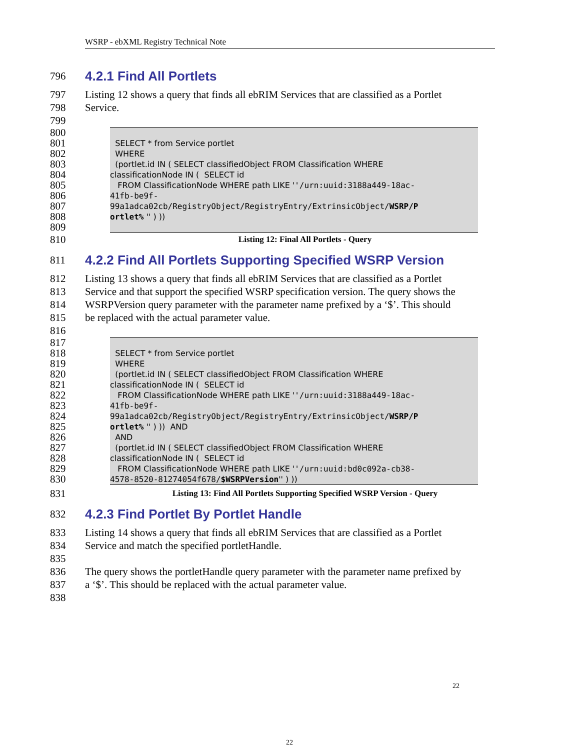WSRP - ebXML Registry Technical Note
796
4.2.1 Find All Portlets
797 Listing 12 shows a query that finds all ebRIM Services that are classified as a Portlet
798 Service.
799
800
801 SELECT * from Service portlet
802 WHERE
803 (portlet.id IN ( SELECT classifiedObject FROM Classification WHERE
804 classificationNode IN ( SELECT id
805 FROM ClassificationNode WHERE path LIKE ''/urn:uuid:3188a449-18ac-
806 41fb-be9f-
807 99a1adca02cb/RegistryObject/RegistryEntry/ExtrinsicObject/WSRP/P
808 ortlet% '' ) ))
809
810 Listing 12: Final All Portlets - Query
811
4.2.2 Find All Portlets Supporting Specified WSRP Version
812 Listing 13 shows a query that finds all ebRIM Services that are classified as a Portlet
813 Service and that support the specified WSRP specification version. The query shows the
814 WSRPVersion query parameter with the parameter name prefixed by a ‘$’. This should
815 be replaced with the actual parameter value.
816
817
818 SELECT * from Service portlet
819 WHERE
820 (portlet.id IN ( SELECT classifiedObject FROM Classification WHERE
821 classificationNode IN ( SELECT id
822 FROM ClassificationNode WHERE path LIKE ''/urn:uuid:3188a449-18ac-
823 41fb-be9f-
824 99a1adca02cb/RegistryObject/RegistryEntry/ExtrinsicObject/WSRP/P
825 ortlet% '' ) )) AND
826 AND
827 (portlet.id IN ( SELECT classifiedObject FROM Classification WHERE
828 classificationNode IN ( SELECT id
829 FROM ClassificationNode WHERE path LIKE ''/urn:uuid:bd0c092a-cb38-
830 4578-8520-81274054f678/$WSRPVersion'' ) ))
831 Listing 13: Find All Portlets Supporting Specified WSRP Version - Query
832
4.2.3 Find Portlet By Portlet Handle
833 Listing 14 shows a query that finds all ebRIM Services that are classified as a Portlet
834 Service and match the specified portletHandle.
835
836 The query shows the portletHandle query parameter with the parameter name prefixed by
837 a ‘$’. This should be replaced with the actual parameter value.
838
22
22